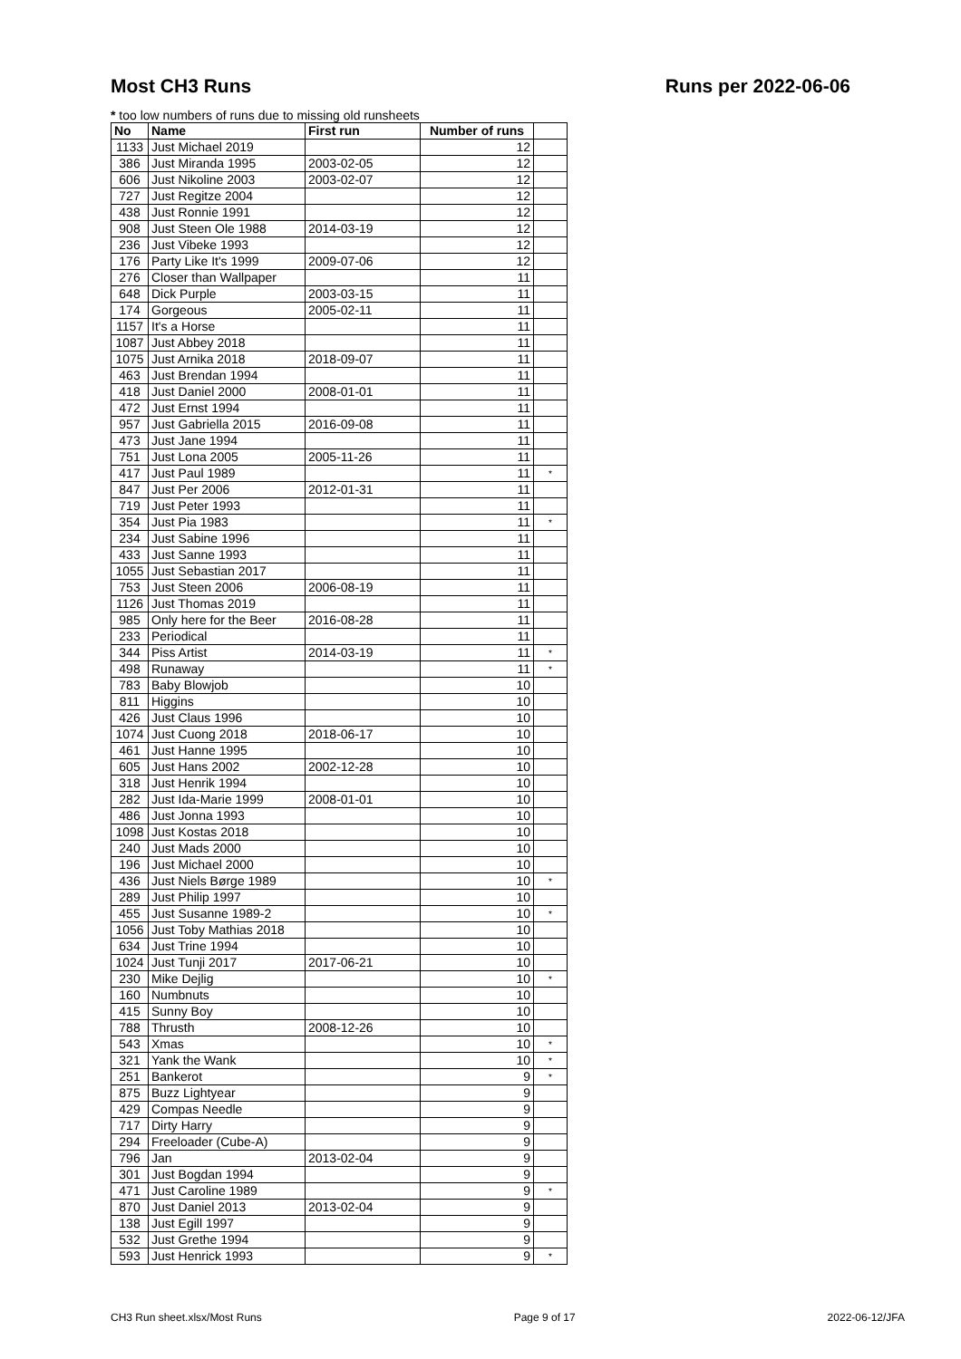Most CH3 Runs Runs per 2022-06-06
* too low numbers of runs due to missing old runsheets
| No | Name | First run | Number of runs | |
| --- | --- | --- | --- | --- |
| 1133 | Just Michael 2019 | | 12 | |
| 386 | Just Miranda 1995 | 2003-02-05 | 12 | |
| 606 | Just Nikoline 2003 | 2003-02-07 | 12 | |
| 727 | Just Regitze 2004 | | 12 | |
| 438 | Just Ronnie 1991 | | 12 | |
| 908 | Just Steen Ole 1988 | 2014-03-19 | 12 | |
| 236 | Just Vibeke 1993 | | 12 | |
| 176 | Party Like It's 1999 | 2009-07-06 | 12 | |
| 276 | Closer than Wallpaper | | 11 | |
| 648 | Dick Purple | 2003-03-15 | 11 | |
| 174 | Gorgeous | 2005-02-11 | 11 | |
| 1157 | It's a Horse | | 11 | |
| 1087 | Just Abbey 2018 | | 11 | |
| 1075 | Just Arnika 2018 | 2018-09-07 | 11 | |
| 463 | Just Brendan 1994 | | 11 | |
| 418 | Just Daniel 2000 | 2008-01-01 | 11 | |
| 472 | Just Ernst 1994 | | 11 | |
| 957 | Just Gabriella 2015 | 2016-09-08 | 11 | |
| 473 | Just Jane 1994 | | 11 | |
| 751 | Just Lona 2005 | 2005-11-26 | 11 | |
| 417 | Just Paul 1989 | | 11 | * |
| 847 | Just Per 2006 | 2012-01-31 | 11 | |
| 719 | Just Peter 1993 | | 11 | |
| 354 | Just Pia 1983 | | 11 | * |
| 234 | Just Sabine 1996 | | 11 | |
| 433 | Just Sanne 1993 | | 11 | |
| 1055 | Just Sebastian 2017 | | 11 | |
| 753 | Just Steen 2006 | 2006-08-19 | 11 | |
| 1126 | Just Thomas 2019 | | 11 | |
| 985 | Only here for the Beer | 2016-08-28 | 11 | |
| 233 | Periodical | | 11 | |
| 344 | Piss Artist | 2014-03-19 | 11 | * |
| 498 | Runaway | | 11 | * |
| 783 | Baby Blowjob | | 10 | |
| 811 | Higgins | | 10 | |
| 426 | Just Claus 1996 | | 10 | |
| 1074 | Just Cuong 2018 | 2018-06-17 | 10 | |
| 461 | Just Hanne 1995 | | 10 | |
| 605 | Just Hans 2002 | 2002-12-28 | 10 | |
| 318 | Just Henrik 1994 | | 10 | |
| 282 | Just Ida-Marie 1999 | 2008-01-01 | 10 | |
| 486 | Just Jonna 1993 | | 10 | |
| 1098 | Just Kostas 2018 | | 10 | |
| 240 | Just Mads 2000 | | 10 | |
| 196 | Just Michael 2000 | | 10 | |
| 436 | Just Niels Børge 1989 | | 10 | * |
| 289 | Just Philip 1997 | | 10 | |
| 455 | Just Susanne 1989-2 | | 10 | * |
| 1056 | Just Toby Mathias 2018 | | 10 | |
| 634 | Just Trine 1994 | | 10 | |
| 1024 | Just Tunji 2017 | 2017-06-21 | 10 | |
| 230 | Mike Dejlig | | 10 | * |
| 160 | Numbnuts | | 10 | |
| 415 | Sunny Boy | | 10 | |
| 788 | Thrusth | 2008-12-26 | 10 | |
| 543 | Xmas | | 10 | * |
| 321 | Yank the Wank | | 10 | * |
| 251 | Bankerot | | 9 | * |
| 875 | Buzz Lightyear | | 9 | |
| 429 | Compas Needle | | 9 | |
| 717 | Dirty Harry | | 9 | |
| 294 | Freeloader (Cube-A) | | 9 | |
| 796 | Jan | 2013-02-04 | 9 | |
| 301 | Just Bogdan 1994 | | 9 | |
| 471 | Just Caroline 1989 | | 9 | * |
| 870 | Just Daniel 2013 | 2013-02-04 | 9 | |
| 138 | Just Egill 1997 | | 9 | |
| 532 | Just Grethe 1994 | | 9 | |
| 593 | Just Henrick 1993 | | 9 | * |
CH3 Run sheet.xlsx/Most Runs Page 9 of 17 2022-06-12/JFA